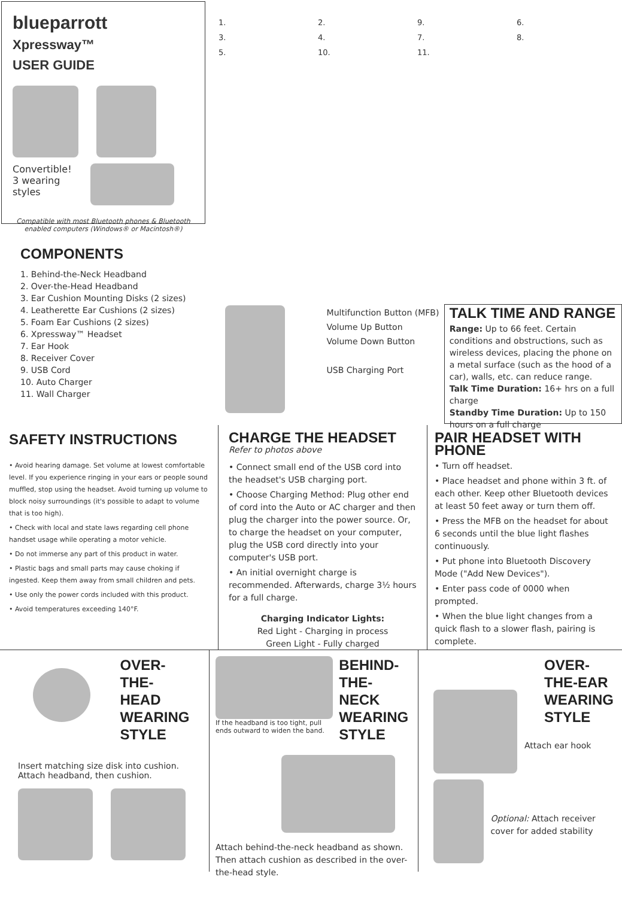blueparrott Xpressway™
USER GUIDE
Convertible!
3 wearing
styles
Compatible with most Bluetooth phones & Bluetooth enabled computers (Windows® or Macintosh®)
COMPONENTS
1.
2.
9.
6.
3.
4.
7.
8.
5.
10.
11.
1. Behind-the-Neck Headband
2. Over-the-Head Headband
3. Ear Cushion Mounting Disks (2 sizes)
4. Leatherette Ear Cushions (2 sizes)
5. Foam Ear Cushions (2 sizes)
6. Xpressway™ Headset
7. Ear Hook
8. Receiver Cover
9. USB Cord
10. Auto Charger
11. Wall Charger
Multifunction Button (MFB)
Volume Up Button
Volume Down Button
USB Charging Port
TALK TIME AND RANGE
Range: Up to 66 feet. Certain conditions and obstructions, such as wireless devices, placing the phone on a metal surface (such as the hood of a car), walls, etc. can reduce range.
Talk Time Duration: 16+ hrs on a full charge
Standby Time Duration: Up to 150 hours on a full charge
SAFETY INSTRUCTIONS
• Avoid hearing damage. Set volume at lowest comfortable level. If you experience ringing in your ears or people sound muffled, stop using the headset. Avoid turning up volume to block noisy surroundings (it's possible to adapt to volume that is too high).
• Check with local and state laws regarding cell phone handset usage while operating a motor vehicle.
• Do not immerse any part of this product in water.
• Plastic bags and small parts may cause choking if ingested. Keep them away from small children and pets.
• Use only the power cords included with this product.
• Avoid temperatures exceeding 140°F.
CHARGE THE HEADSET
Refer to photos above
• Connect small end of the USB cord into the headset's USB charging port.
• Choose Charging Method: Plug other end of cord into the Auto or AC charger and then plug the charger into the power source. Or, to charge the headset on your computer, plug the USB cord directly into your computer's USB port.
• An initial overnight charge is recommended. Afterwards, charge 3½ hours for a full charge.
Charging Indicator Lights:
Red Light - Charging in process
Green Light - Fully charged
PAIR HEADSET WITH PHONE
• Turn off headset.
• Place headset and phone within 3 ft. of each other. Keep other Bluetooth devices at least 50 feet away or turn them off.
• Press the MFB on the headset for about 6 seconds until the blue light flashes continuously.
• Put phone into Bluetooth Discovery Mode ("Add New Devices").
• Enter pass code of 0000 when prompted.
• When the blue light changes from a quick flash to a slower flash, pairing is complete.
OVER-
THE-HEAD
WEARING
STYLE
Insert matching size disk into cushion.
Attach headband, then cushion.
If the headband is too tight, pull ends outward to widen the band.
BEHIND-
THE-NECK
WEARING
STYLE
Attach behind-the-neck headband as shown. Then attach cushion as described in the over-the-head style.
OVER-
THE-EAR
WEARING
STYLE
Attach ear hook
Optional: Attach receiver cover for added stability